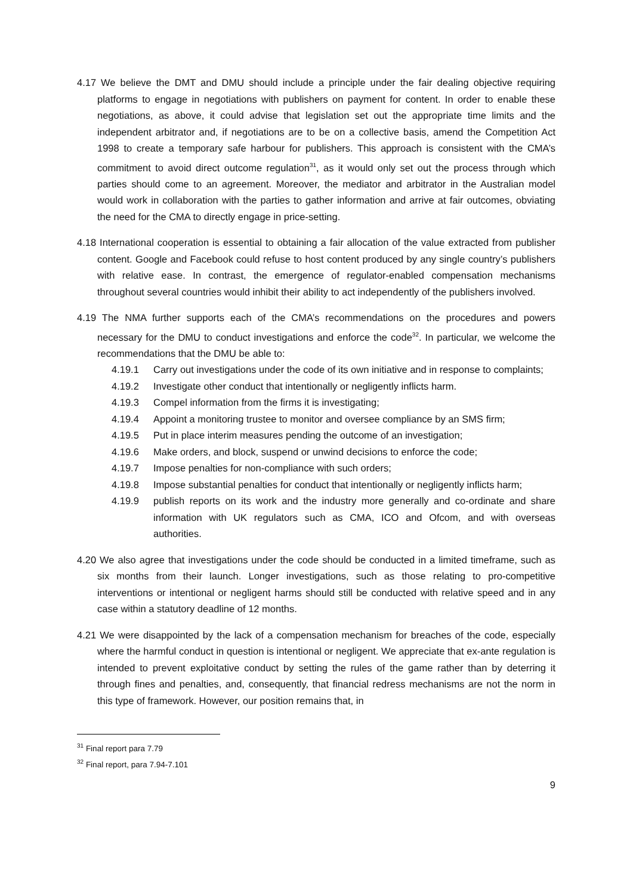4.17 We believe the DMT and DMU should include a principle under the fair dealing objective requiring platforms to engage in negotiations with publishers on payment for content. In order to enable these negotiations, as above, it could advise that legislation set out the appropriate time limits and the independent arbitrator and, if negotiations are to be on a collective basis, amend the Competition Act 1998 to create a temporary safe harbour for publishers. This approach is consistent with the CMA’s commitment to avoid direct outcome regulation<sup>31</sup>, as it would only set out the process through which parties should come to an agreement. Moreover, the mediator and arbitrator in the Australian model would work in collaboration with the parties to gather information and arrive at fair outcomes, obviating the need for the CMA to directly engage in price-setting.
4.18 International cooperation is essential to obtaining a fair allocation of the value extracted from publisher content. Google and Facebook could refuse to host content produced by any single country’s publishers with relative ease. In contrast, the emergence of regulator-enabled compensation mechanisms throughout several countries would inhibit their ability to act independently of the publishers involved.
4.19 The NMA further supports each of the CMA’s recommendations on the procedures and powers necessary for the DMU to conduct investigations and enforce the code<sup>32</sup>. In particular, we welcome the recommendations that the DMU be able to:
4.19.1 Carry out investigations under the code of its own initiative and in response to complaints;
4.19.2 Investigate other conduct that intentionally or negligently inflicts harm.
4.19.3 Compel information from the firms it is investigating;
4.19.4 Appoint a monitoring trustee to monitor and oversee compliance by an SMS firm;
4.19.5 Put in place interim measures pending the outcome of an investigation;
4.19.6 Make orders, and block, suspend or unwind decisions to enforce the code;
4.19.7 Impose penalties for non-compliance with such orders;
4.19.8 Impose substantial penalties for conduct that intentionally or negligently inflicts harm;
4.19.9 publish reports on its work and the industry more generally and co-ordinate and share information with UK regulators such as CMA, ICO and Ofcom, and with overseas authorities.
4.20 We also agree that investigations under the code should be conducted in a limited timeframe, such as six months from their launch. Longer investigations, such as those relating to pro-competitive interventions or intentional or negligent harms should still be conducted with relative speed and in any case within a statutory deadline of 12 months.
4.21 We were disappointed by the lack of a compensation mechanism for breaches of the code, especially where the harmful conduct in question is intentional or negligent. We appreciate that ex-ante regulation is intended to prevent exploitative conduct by setting the rules of the game rather than by deterring it through fines and penalties, and, consequently, that financial redress mechanisms are not the norm in this type of framework. However, our position remains that, in
<sup>31</sup> Final report para 7.79
<sup>32</sup> Final report, para 7.94-7.101
9